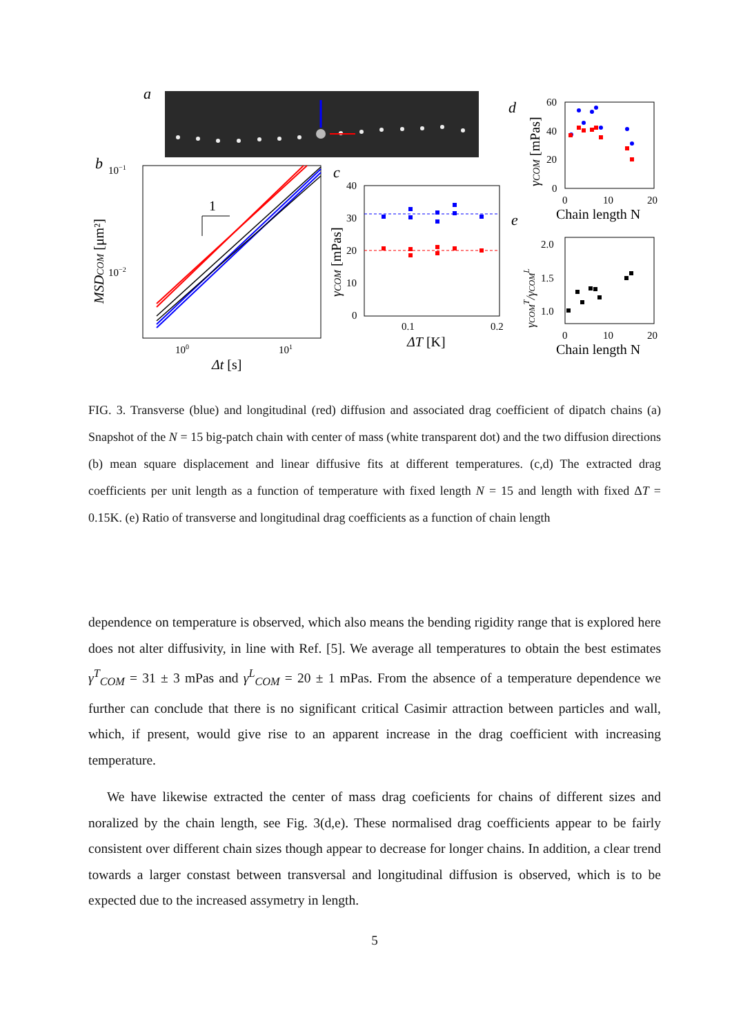a
b
1
10−1
10−2
100
101
Δt [s]
MSDCOM [μm²]
c
40
30
20
10
0
0.1
0.2
ΔT [K]
γCOM [mPas]
d
60
40
20
0
0
10
20
Chain length N
γCOM [mPas]
e
2.0
1.5
1.0
0
10
20
Chain length N
γCOMT/γCOML
FIG. 3. Transverse (blue) and longitudinal (red) diffusion and associated drag coefficient of dipatch chains (a) Snapshot of the N = 15 big-patch chain with center of mass (white transparent dot) and the two diffusion directions (b) mean square displacement and linear diffusive fits at different temperatures. (c,d) The extracted drag coefficients per unit length as a function of temperature with fixed length N = 15 and length with fixed ΔT = 0.15K. (e) Ratio of transverse and longitudinal drag coefficients as a function of chain length
dependence on temperature is observed, which also means the bending rigidity range that is explored here does not alter diffusivity, in line with Ref. [5]. We average all temperatures to obtain the best estimates γ<sup>T</sup><sub>COM</sub> = 31 ± 3 mPas and γ<sup>L</sup><sub>COM</sub> = 20 ± 1 mPas. From the absence of a temperature dependence we further can conclude that there is no significant critical Casimir attraction between particles and wall, which, if present, would give rise to an apparent increase in the drag coefficient with increasing temperature.
We have likewise extracted the center of mass drag coeficients for chains of different sizes and noralized by the chain length, see Fig. 3(d,e). These normalised drag coefficients appear to be fairly consistent over different chain sizes though appear to decrease for longer chains. In addition, a clear trend towards a larger constast between transversal and longitudinal diffusion is observed, which is to be expected due to the increased assymetry in length.
5